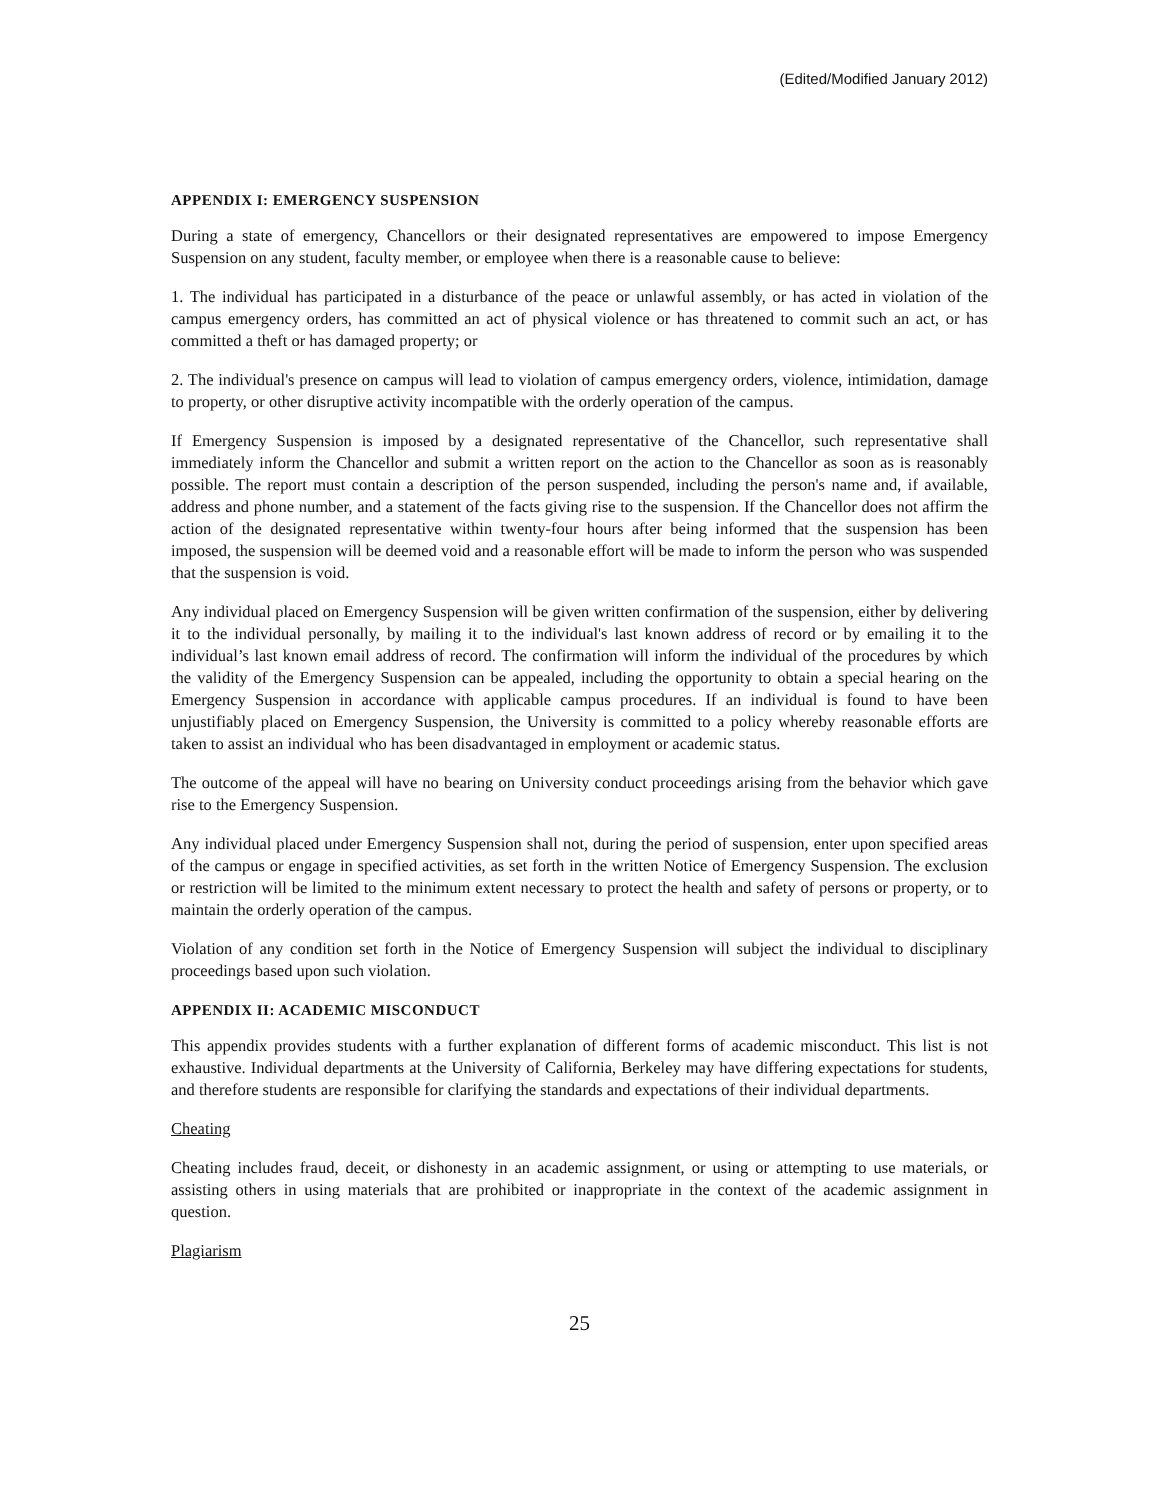(Edited/Modified January 2012)
APPENDIX I: EMERGENCY SUSPENSION
During a state of emergency, Chancellors or their designated representatives are empowered to impose Emergency Suspension on any student, faculty member, or employee when there is a reasonable cause to believe:
1. The individual has participated in a disturbance of the peace or unlawful assembly, or has acted in violation of the campus emergency orders, has committed an act of physical violence or has threatened to commit such an act, or has committed a theft or has damaged property; or
2. The individual's presence on campus will lead to violation of campus emergency orders, violence, intimidation, damage to property, or other disruptive activity incompatible with the orderly operation of the campus.
If Emergency Suspension is imposed by a designated representative of the Chancellor, such representative shall immediately inform the Chancellor and submit a written report on the action to the Chancellor as soon as is reasonably possible. The report must contain a description of the person suspended, including the person's name and, if available, address and phone number, and a statement of the facts giving rise to the suspension. If the Chancellor does not affirm the action of the designated representative within twenty-four hours after being informed that the suspension has been imposed, the suspension will be deemed void and a reasonable effort will be made to inform the person who was suspended that the suspension is void.
Any individual placed on Emergency Suspension will be given written confirmation of the suspension, either by delivering it to the individual personally, by mailing it to the individual's last known address of record or by emailing it to the individual’s last known email address of record. The confirmation will inform the individual of the procedures by which the validity of the Emergency Suspension can be appealed, including the opportunity to obtain a special hearing on the Emergency Suspension in accordance with applicable campus procedures. If an individual is found to have been unjustifiably placed on Emergency Suspension, the University is committed to a policy whereby reasonable efforts are taken to assist an individual who has been disadvantaged in employment or academic status.
The outcome of the appeal will have no bearing on University conduct proceedings arising from the behavior which gave rise to the Emergency Suspension.
Any individual placed under Emergency Suspension shall not, during the period of suspension, enter upon specified areas of the campus or engage in specified activities, as set forth in the written Notice of Emergency Suspension. The exclusion or restriction will be limited to the minimum extent necessary to protect the health and safety of persons or property, or to maintain the orderly operation of the campus.
Violation of any condition set forth in the Notice of Emergency Suspension will subject the individual to disciplinary proceedings based upon such violation.
APPENDIX II: ACADEMIC MISCONDUCT
This appendix provides students with a further explanation of different forms of academic misconduct. This list is not exhaustive. Individual departments at the University of California, Berkeley may have differing expectations for students, and therefore students are responsible for clarifying the standards and expectations of their individual departments.
Cheating
Cheating includes fraud, deceit, or dishonesty in an academic assignment, or using or attempting to use materials, or assisting others in using materials that are prohibited or inappropriate in the context of the academic assignment in question.
Plagiarism
25